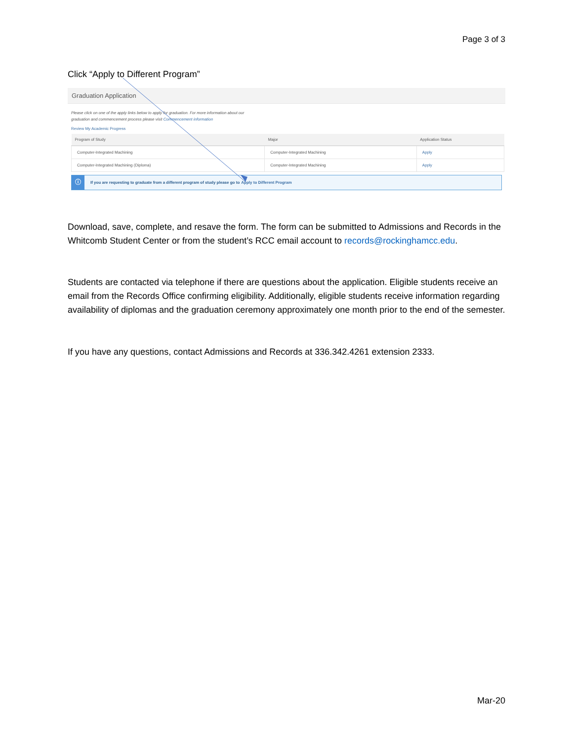Page 3 of 3
Click “Apply to Different Program”
Graduation Application
Please click on one of the apply links below to apply for graduation. For more information about our
graduation and commencement process please visit Commencement information
Review My Academic Progress
| Program of Study | Major | Application Status |
| --- | --- | --- |
| Computer-Integrated Machining | Computer-Integrated Machining | Apply |
| Computer-Integrated Machining (Diploma) | Computer-Integrated Machining | Apply |
ⓘ If you are requesting to graduate from a different program of study please go to Apply to Different Program
Download, save, complete, and resave the form. The form can be submitted to Admissions and Records in the Whitcomb Student Center or from the student’s RCC email account to records@rockinghamcc.edu.
Students are contacted via telephone if there are questions about the application. Eligible students receive an email from the Records Office confirming eligibility. Additionally, eligible students receive information regarding availability of diplomas and the graduation ceremony approximately one month prior to the end of the semester.
If you have any questions, contact Admissions and Records at 336.342.4261 extension 2333.
Mar-20